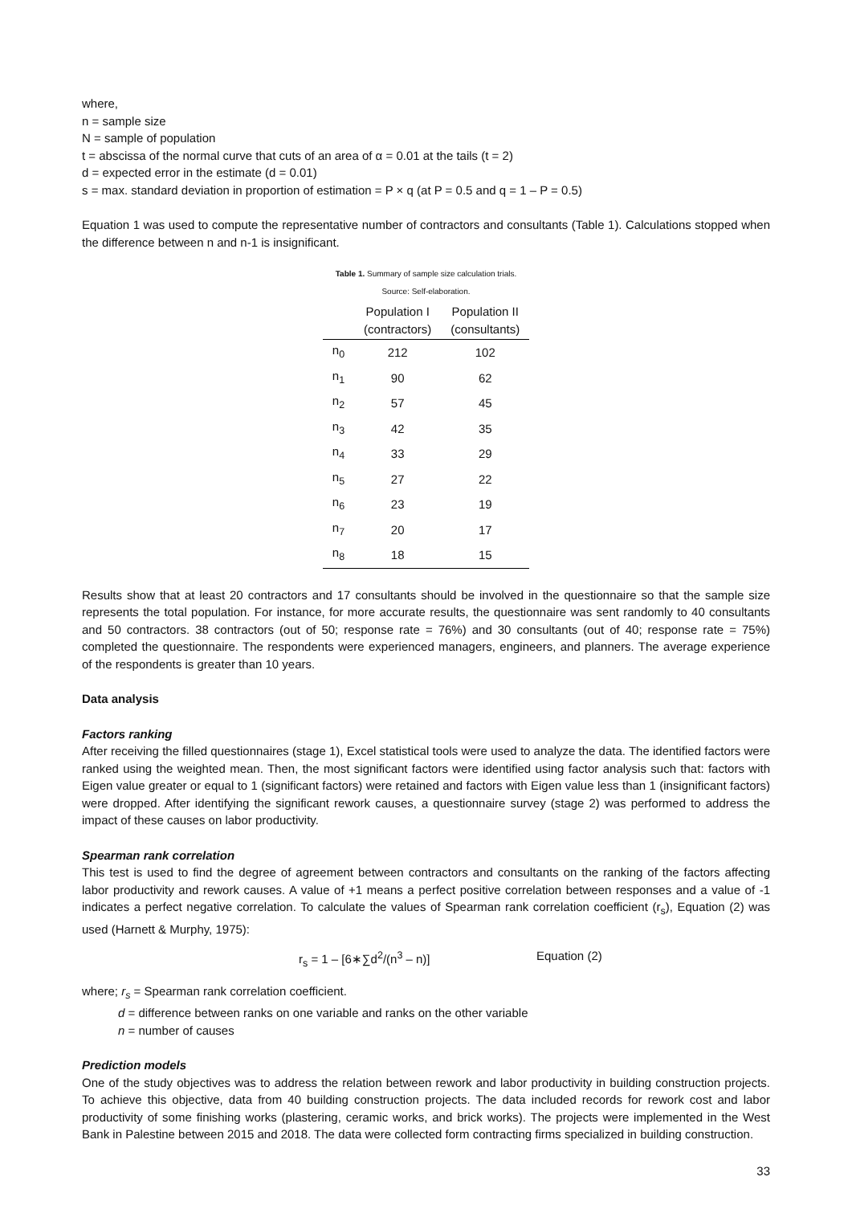where,
n = sample size
N = sample of population
t = abscissa of the normal curve that cuts of an area of α = 0.01 at the tails (t = 2)
d = expected error in the estimate (d = 0.01)
s = max. standard deviation in proportion of estimation = P × q (at P = 0.5 and q = 1 – P = 0.5)
Equation 1 was used to compute the representative number of contractors and consultants (Table 1). Calculations stopped when the difference between n and n-1 is insignificant.
Table 1. Summary of sample size calculation trials. Source: Self-elaboration.
| | Population I (contractors) | Population II (consultants) |
| --- | --- | --- |
| n<sub>0</sub> | 212 | 102 |
| n<sub>1</sub> | 90 | 62 |
| n<sub>2</sub> | 57 | 45 |
| n<sub>3</sub> | 42 | 35 |
| n<sub>4</sub> | 33 | 29 |
| n<sub>5</sub> | 27 | 22 |
| n<sub>6</sub> | 23 | 19 |
| n<sub>7</sub> | 20 | 17 |
| n<sub>8</sub> | 18 | 15 |
Results show that at least 20 contractors and 17 consultants should be involved in the questionnaire so that the sample size represents the total population. For instance, for more accurate results, the questionnaire was sent randomly to 40 consultants and 50 contractors. 38 contractors (out of 50; response rate = 76%) and 30 consultants (out of 40; response rate = 75%) completed the questionnaire. The respondents were experienced managers, engineers, and planners. The average experience of the respondents is greater than 10 years.
Data analysis
Factors ranking
After receiving the filled questionnaires (stage 1), Excel statistical tools were used to analyze the data. The identified factors were ranked using the weighted mean. Then, the most significant factors were identified using factor analysis such that: factors with Eigen value greater or equal to 1 (significant factors) were retained and factors with Eigen value less than 1 (insignificant factors) were dropped. After identifying the significant rework causes, a questionnaire survey (stage 2) was performed to address the impact of these causes on labor productivity.
Spearman rank correlation
This test is used to find the degree of agreement between contractors and consultants on the ranking of the factors affecting labor productivity and rework causes. A value of +1 means a perfect positive correlation between responses and a value of -1 indicates a perfect negative correlation. To calculate the values of Spearman rank correlation coefficient (r<sub>s</sub>), Equation (2) was used (Harnett & Murphy, 1975):
r<sub>s</sub> = 1 – [6∗∑d<sup>2</sup>/(n<sup>3</sup> – n)] Equation (2)
where; r<sub>s</sub> = Spearman rank correlation coefficient.
d = difference between ranks on one variable and ranks on the other variable
n = number of causes
Prediction models
One of the study objectives was to address the relation between rework and labor productivity in building construction projects. To achieve this objective, data from 40 building construction projects. The data included records for rework cost and labor productivity of some finishing works (plastering, ceramic works, and brick works). The projects were implemented in the West Bank in Palestine between 2015 and 2018. The data were collected form contracting firms specialized in building construction.
33